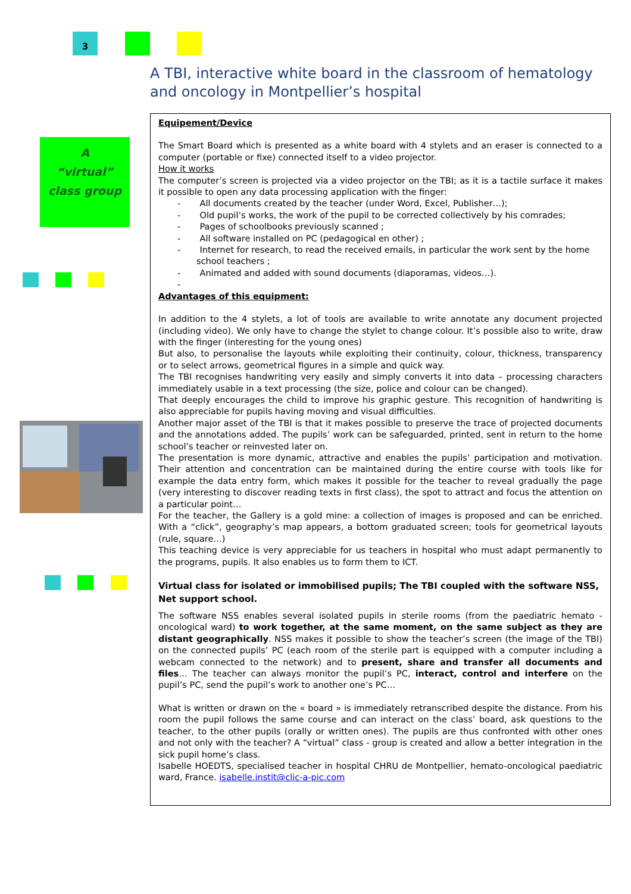3
A TBI, interactive white board in the classroom of hematology and oncology in Montpellier’s hospital
A
“virtual”
class group
Equipement/Device
The Smart Board which is presented as a white board with 4 stylets and an eraser is connected to a computer (portable or fixe) connected itself to a video projector.
How it works
The computer’s screen is projected via a video projector on the TBI; as it is a tactile surface it makes it possible to open any data processing application with the finger:
- All documents created by the teacher (under Word, Excel, Publisher…);
- Old pupil’s works, the work of the pupil to be corrected collectively by his comrades;
- Pages of schoolbooks previously scanned ;
- All software installed on PC (pedagogical en other) ;
- Internet for research, to read the received emails, in particular the work sent by the home school teachers ;
- Animated and added with sound documents (diaporamas, videos…).
-
Advantages of this equipment:
In addition to the 4 stylets, a lot of tools are available to write annotate any document projected (including video). We only have to change the stylet to change colour. It’s possible also to write, draw with the finger (interesting for the young ones)
But also, to personalise the layouts while exploiting their continuity, colour, thickness, transparency or to select arrows, geometrical figures in a simple and quick way.
The TBI recognises handwriting very easily and simply converts it into data – processing characters immediately usable in a text processing (the size, police and colour can be changed).
That deeply encourages the child to improve his graphic gesture. This recognition of handwriting is also appreciable for pupils having moving and visual difficulties.
Another major asset of the TBI is that it makes possible to preserve the trace of projected documents and the annotations added. The pupils’ work can be safeguarded, printed, sent in return to the home school’s teacher or reinvested later on.
The presentation is more dynamic, attractive and enables the pupils’ participation and motivation. Their attention and concentration can be maintained during the entire course with tools like for example the data entry form, which makes it possible for the teacher to reveal gradually the page (very interesting to discover reading texts in first class), the spot to attract and focus the attention on a particular point…
For the teacher, the Gallery is a gold mine: a collection of images is proposed and can be enriched. With a “click”, geography’s map appears, a bottom graduated screen; tools for geometrical layouts (rule, square…)
This teaching device is very appreciable for us teachers in hospital who must adapt permanently to the programs, pupils. It also enables us to form them to ICT.
Virtual class for isolated or immobilised pupils; The TBI coupled with the software NSS, Net support school.
The software NSS enables several isolated pupils in sterile rooms (from the paediatric hemato - oncological ward) to work together, at the same moment, on the same subject as they are distant geographically. NSS makes it possible to show the teacher’s screen (the image of the TBI) on the connected pupils’ PC (each room of the sterile part is equipped with a computer including a webcam connected to the network) and to present, share and transfer all documents and files… The teacher can always monitor the pupil’s PC, interact, control and interfere on the pupil’s PC, send the pupil’s work to another one’s PC…
What is written or drawn on the « board » is immediately retranscribed despite the distance. From his room the pupil follows the same course and can interact on the class’ board, ask questions to the teacher, to the other pupils (orally or written ones). The pupils are thus confronted with other ones and not only with the teacher? A “virtual” class - group is created and allow a better integration in the sick pupil home’s class.
Isabelle HOEDTS, specialised teacher in hospital CHRU de Montpellier, hemato-oncological paediatric ward, France. isabelle.instit@clic-a-pic.com